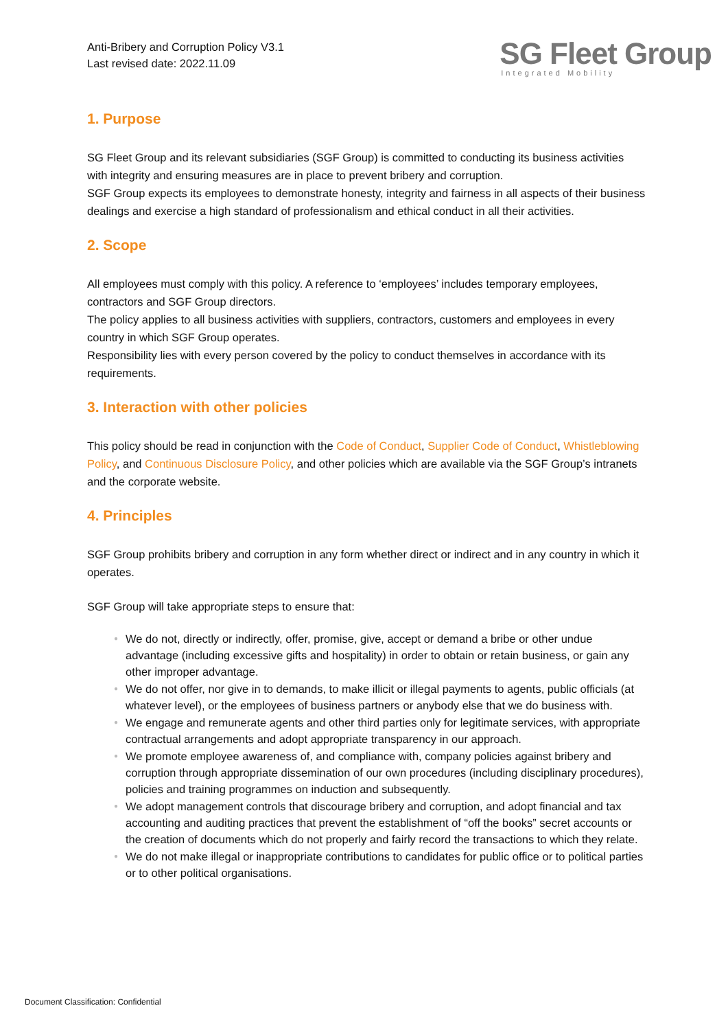Anti-Bribery and Corruption Policy V3.1
Last revised date: 2022.11.09
SG Fleet Group
Integrated Mobility
1. Purpose
SG Fleet Group and its relevant subsidiaries (SGF Group) is committed to conducting its business activities with integrity and ensuring measures are in place to prevent bribery and corruption.
SGF Group expects its employees to demonstrate honesty, integrity and fairness in all aspects of their business dealings and exercise a high standard of professionalism and ethical conduct in all their activities.
2. Scope
All employees must comply with this policy. A reference to ‘employees’ includes temporary employees, contractors and SGF Group directors.
The policy applies to all business activities with suppliers, contractors, customers and employees in every country in which SGF Group operates.
Responsibility lies with every person covered by the policy to conduct themselves in accordance with its requirements.
3. Interaction with other policies
This policy should be read in conjunction with the Code of Conduct, Supplier Code of Conduct, Whistleblowing Policy, and Continuous Disclosure Policy, and other policies which are available via the SGF Group’s intranets and the corporate website.
4. Principles
SGF Group prohibits bribery and corruption in any form whether direct or indirect and in any country in which it operates.
SGF Group will take appropriate steps to ensure that:
● We do not, directly or indirectly, offer, promise, give, accept or demand a bribe or other undue advantage (including excessive gifts and hospitality) in order to obtain or retain business, or gain any other improper advantage.
● We do not offer, nor give in to demands, to make illicit or illegal payments to agents, public officials (at whatever level), or the employees of business partners or anybody else that we do business with.
● We engage and remunerate agents and other third parties only for legitimate services, with appropriate contractual arrangements and adopt appropriate transparency in our approach.
● We promote employee awareness of, and compliance with, company policies against bribery and corruption through appropriate dissemination of our own procedures (including disciplinary procedures), policies and training programmes on induction and subsequently.
● We adopt management controls that discourage bribery and corruption, and adopt financial and tax accounting and auditing practices that prevent the establishment of “off the books” secret accounts or the creation of documents which do not properly and fairly record the transactions to which they relate.
● We do not make illegal or inappropriate contributions to candidates for public office or to political parties or to other political organisations.
Document Classification: Confidential